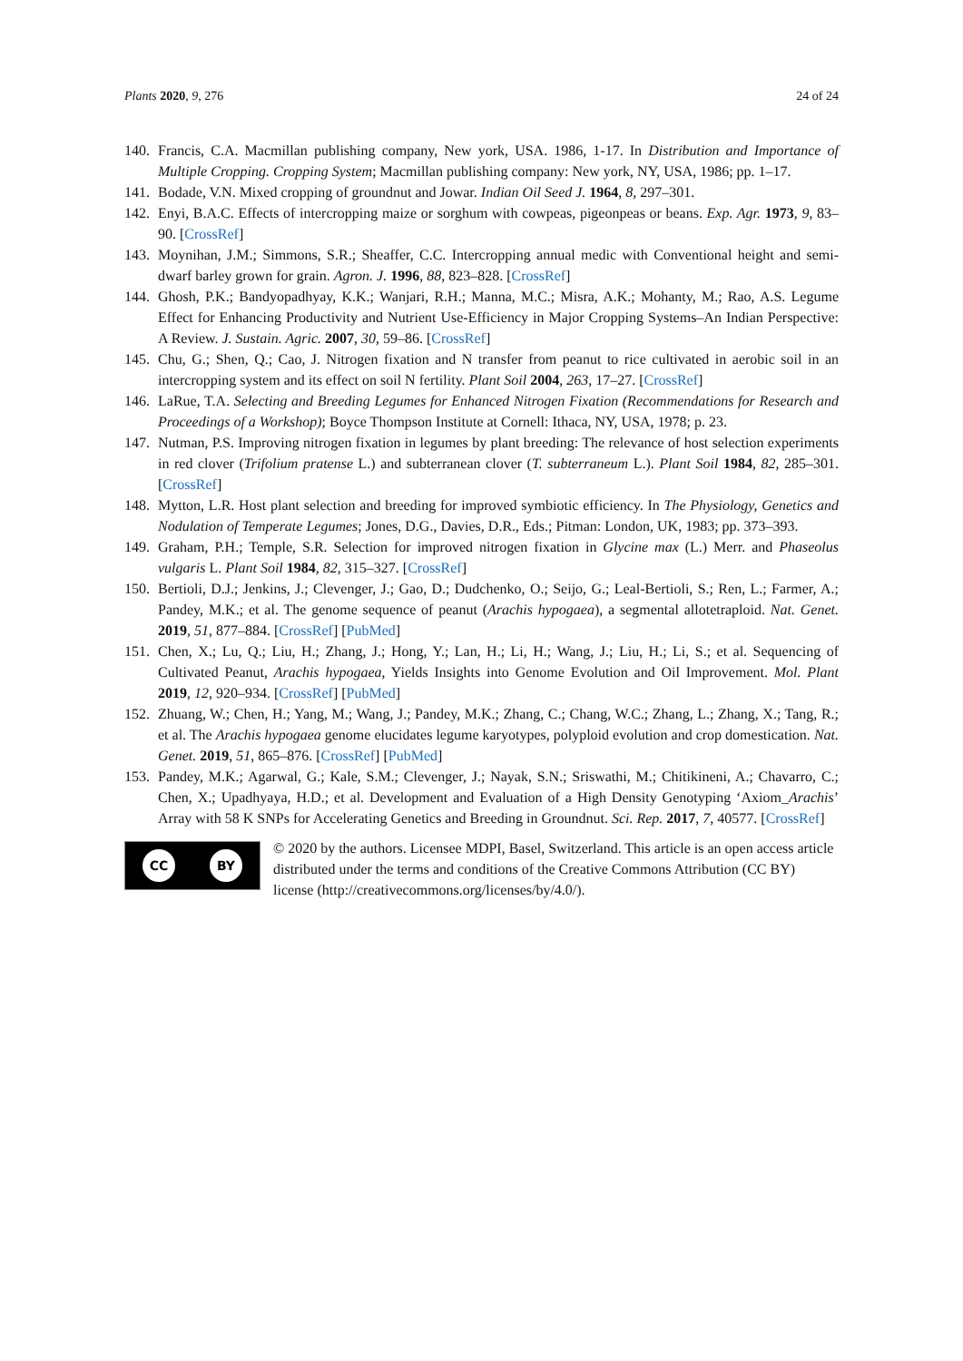Plants 2020, 9, 276 24 of 24
140. Francis, C.A. Macmillan publishing company, New york, USA. 1986, 1-17. In Distribution and Importance of Multiple Cropping. Cropping System; Macmillan publishing company: New york, NY, USA, 1986; pp. 1–17.
141. Bodade, V.N. Mixed cropping of groundnut and Jowar. Indian Oil Seed J. 1964, 8, 297–301.
142. Enyi, B.A.C. Effects of intercropping maize or sorghum with cowpeas, pigeonpeas or beans. Exp. Agr. 1973, 9, 83–90. [CrossRef]
143. Moynihan, J.M.; Simmons, S.R.; Sheaffer, C.C. Intercropping annual medic with Conventional height and semi-dwarf barley grown for grain. Agron. J. 1996, 88, 823–828. [CrossRef]
144. Ghosh, P.K.; Bandyopadhyay, K.K.; Wanjari, R.H.; Manna, M.C.; Misra, A.K.; Mohanty, M.; Rao, A.S. Legume Effect for Enhancing Productivity and Nutrient Use-Efficiency in Major Cropping Systems–An Indian Perspective: A Review. J. Sustain. Agric. 2007, 30, 59–86. [CrossRef]
145. Chu, G.; Shen, Q.; Cao, J. Nitrogen fixation and N transfer from peanut to rice cultivated in aerobic soil in an intercropping system and its effect on soil N fertility. Plant Soil 2004, 263, 17–27. [CrossRef]
146. LaRue, T.A. Selecting and Breeding Legumes for Enhanced Nitrogen Fixation (Recommendations for Research and Proceedings of a Workshop); Boyce Thompson Institute at Cornell: Ithaca, NY, USA, 1978; p. 23.
147. Nutman, P.S. Improving nitrogen fixation in legumes by plant breeding: The relevance of host selection experiments in red clover (Trifolium pratense L.) and subterranean clover (T. subterraneum L.). Plant Soil 1984, 82, 285–301. [CrossRef]
148. Mytton, L.R. Host plant selection and breeding for improved symbiotic efficiency. In The Physiology, Genetics and Nodulation of Temperate Legumes; Jones, D.G., Davies, D.R., Eds.; Pitman: London, UK, 1983; pp. 373–393.
149. Graham, P.H.; Temple, S.R. Selection for improved nitrogen fixation in Glycine max (L.) Merr. and Phaseolus vulgaris L. Plant Soil 1984, 82, 315–327. [CrossRef]
150. Bertioli, D.J.; Jenkins, J.; Clevenger, J.; Gao, D.; Dudchenko, O.; Seijo, G.; Leal-Bertioli, S.; Ren, L.; Farmer, A.; Pandey, M.K.; et al. The genome sequence of peanut (Arachis hypogaea), a segmental allotetraploid. Nat. Genet. 2019, 51, 877–884. [CrossRef] [PubMed]
151. Chen, X.; Lu, Q.; Liu, H.; Zhang, J.; Hong, Y.; Lan, H.; Li, H.; Wang, J.; Liu, H.; Li, S.; et al. Sequencing of Cultivated Peanut, Arachis hypogaea, Yields Insights into Genome Evolution and Oil Improvement. Mol. Plant 2019, 12, 920–934. [CrossRef] [PubMed]
152. Zhuang, W.; Chen, H.; Yang, M.; Wang, J.; Pandey, M.K.; Zhang, C.; Chang, W.C.; Zhang, L.; Zhang, X.; Tang, R.; et al. The Arachis hypogaea genome elucidates legume karyotypes, polyploid evolution and crop domestication. Nat. Genet. 2019, 51, 865–876. [CrossRef] [PubMed]
153. Pandey, M.K.; Agarwal, G.; Kale, S.M.; Clevenger, J.; Nayak, S.N.; Sriswathi, M.; Chitikineni, A.; Chavarro, C.; Chen, X.; Upadhyaya, H.D.; et al. Development and Evaluation of a High Density Genotyping ‘Axiom_Arachis’ Array with 58 K SNPs for Accelerating Genetics and Breeding in Groundnut. Sci. Rep. 2017, 7, 40577. [CrossRef]
CC BY
© 2020 by the authors. Licensee MDPI, Basel, Switzerland. This article is an open access article distributed under the terms and conditions of the Creative Commons Attribution (CC BY) license (http://creativecommons.org/licenses/by/4.0/).